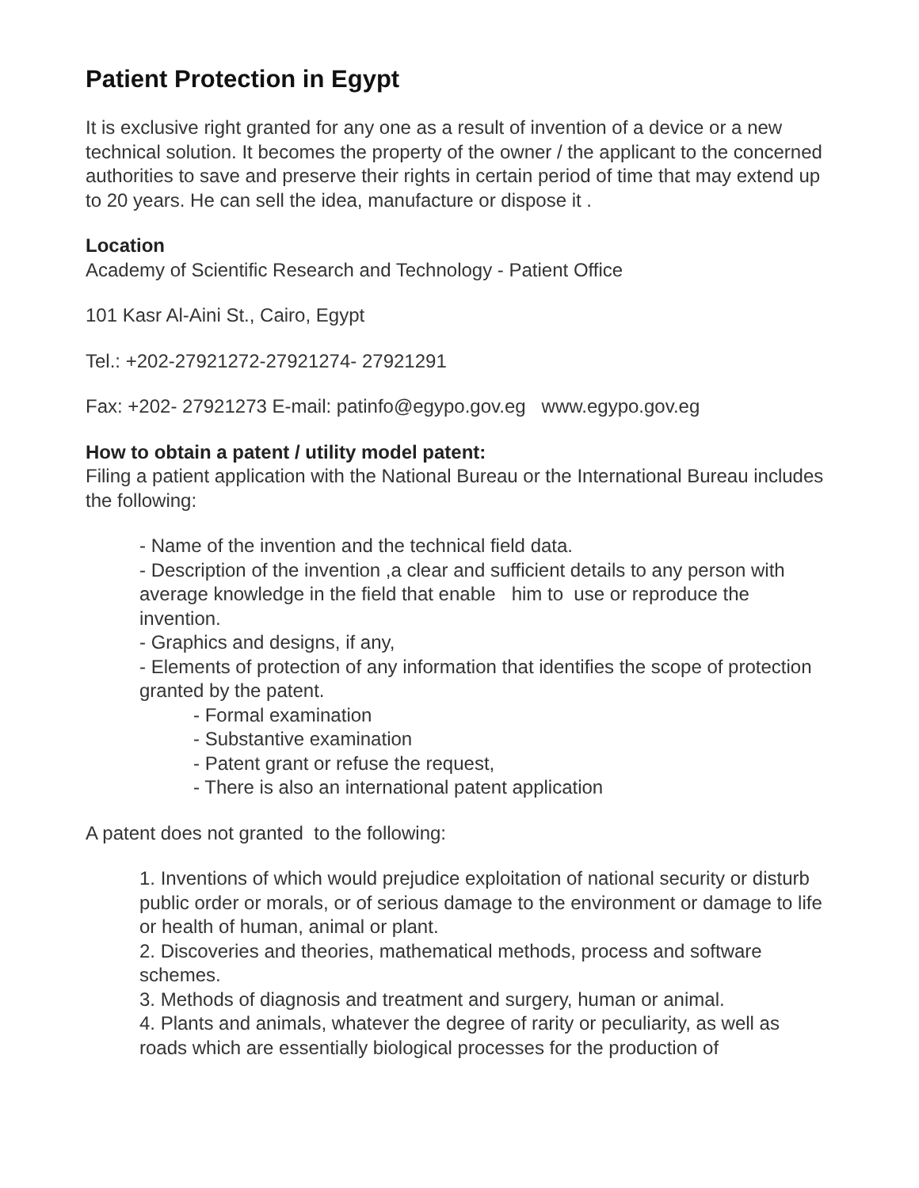Patient Protection in Egypt
It is exclusive right granted for any one as a result of invention of a device or a new technical solution. It becomes the property of the owner / the applicant to the concerned authorities to save and preserve their rights in certain period of time that may extend up to 20 years. He can sell the idea, manufacture or dispose it .
Location
Academy of Scientific Research and Technology - Patient Office
101 Kasr Al-Aini St., Cairo, Egypt
Tel.: +202-27921272-27921274- 27921291
Fax: +202- 27921273 E-mail: patinfo@egypo.gov.eg www.egypo.gov.eg
How to obtain a patent / utility model patent:
Filing a patient application with the National Bureau or the International Bureau includes the following:
- Name of the invention and the technical field data.
- Description of the invention ,a clear and sufficient details to any person with average knowledge in the field that enable him to use or reproduce the invention.
- Graphics and designs, if any,
- Elements of protection of any information that identifies the scope of protection granted by the patent.
- Formal examination
- Substantive examination
- Patent grant or refuse the request,
- There is also an international patent application
A patent does not granted to the following:
1. Inventions of which would prejudice exploitation of national security or disturb public order or morals, or of serious damage to the environment or damage to life or health of human, animal or plant.
2. Discoveries and theories, mathematical methods, process and software schemes.
3. Methods of diagnosis and treatment and surgery, human or animal.
4. Plants and animals, whatever the degree of rarity or peculiarity, as well as roads which are essentially biological processes for the production of